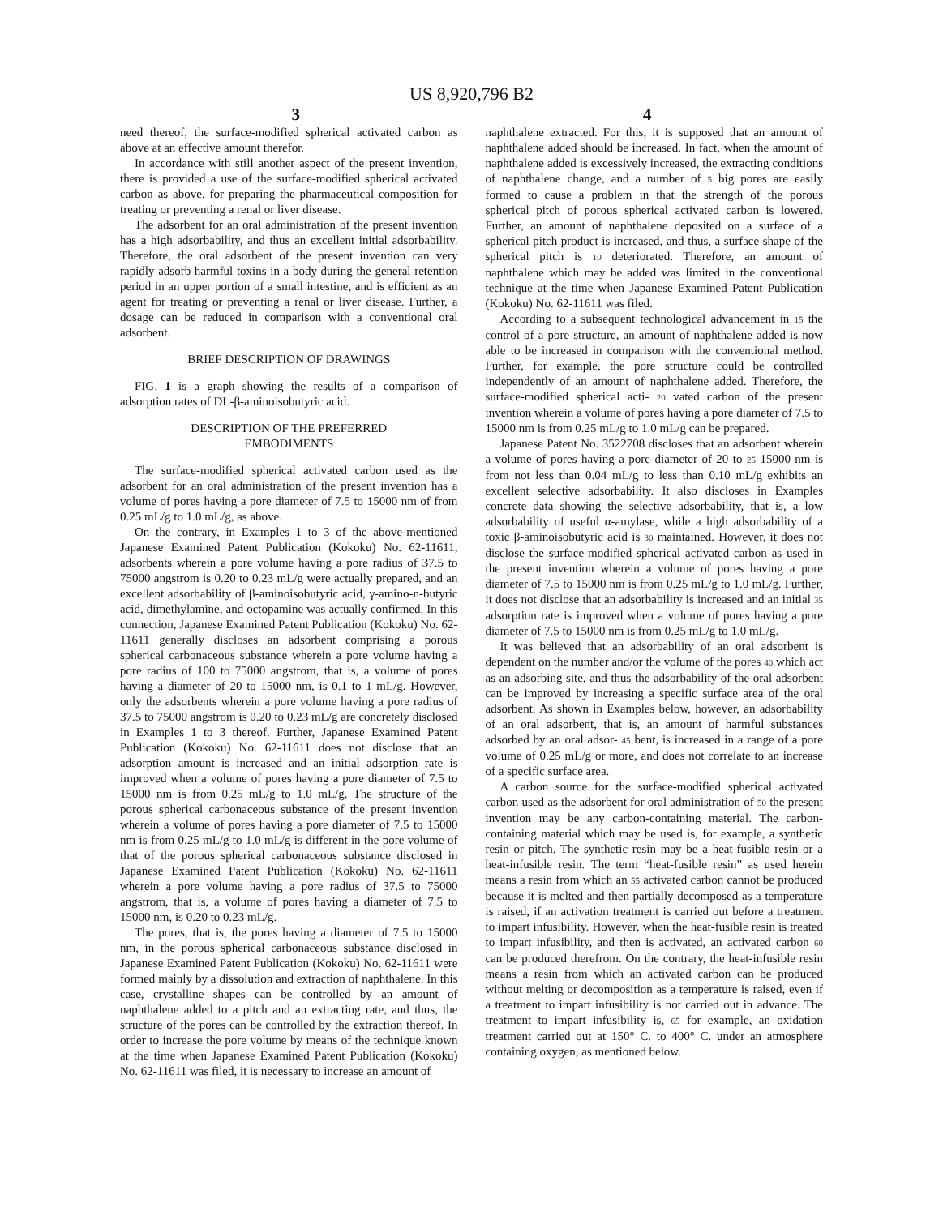US 8,920,796 B2
3 4
need thereof, the surface-modified spherical activated carbon as above at an effective amount therefor.
In accordance with still another aspect of the present invention, there is provided a use of the surface-modified spherical activated carbon as above, for preparing the pharmaceutical composition for treating or preventing a renal or liver disease.
The adsorbent for an oral administration of the present invention has a high adsorbability, and thus an excellent initial adsorbability. Therefore, the oral adsorbent of the present invention can very rapidly adsorb harmful toxins in a body during the general retention period in an upper portion of a small intestine, and is efficient as an agent for treating or preventing a renal or liver disease. Further, a dosage can be reduced in comparison with a conventional oral adsorbent.
BRIEF DESCRIPTION OF DRAWINGS
FIG. 1 is a graph showing the results of a comparison of adsorption rates of DL-β-aminoisobutyric acid.
DESCRIPTION OF THE PREFERRED
EMBODIMENTS
The surface-modified spherical activated carbon used as the adsorbent for an oral administration of the present invention has a volume of pores having a pore diameter of 7.5 to 15000 nm of from 0.25 mL/g to 1.0 mL/g, as above.
On the contrary, in Examples 1 to 3 of the above-mentioned Japanese Examined Patent Publication (Kokoku) No. 62-11611, adsorbents wherein a pore volume having a pore radius of 37.5 to 75000 angstrom is 0.20 to 0.23 mL/g were actually prepared, and an excellent adsorbability of β-aminoisobutyric acid, γ-amino-n-butyric acid, dimethylamine, and octopamine was actually confirmed. In this connection, Japanese Examined Patent Publication (Kokoku) No. 62-11611 generally discloses an adsorbent comprising a porous spherical carbonaceous substance wherein a pore volume having a pore radius of 100 to 75000 angstrom, that is, a volume of pores having a diameter of 20 to 15000 nm, is 0.1 to 1 mL/g. However, only the adsorbents wherein a pore volume having a pore radius of 37.5 to 75000 angstrom is 0.20 to 0.23 mL/g are concretely disclosed in Examples 1 to 3 thereof. Further, Japanese Examined Patent Publication (Kokoku) No. 62-11611 does not disclose that an adsorption amount is increased and an initial adsorption rate is improved when a volume of pores having a pore diameter of 7.5 to 15000 nm is from 0.25 mL/g to 1.0 mL/g. The structure of the porous spherical carbonaceous substance of the present invention wherein a volume of pores having a pore diameter of 7.5 to 15000 nm is from 0.25 mL/g to 1.0 mL/g is different in the pore volume of that of the porous spherical carbonaceous substance disclosed in Japanese Examined Patent Publication (Kokoku) No. 62-11611 wherein a pore volume having a pore radius of 37.5 to 75000 angstrom, that is, a volume of pores having a diameter of 7.5 to 15000 nm, is 0.20 to 0.23 mL/g.
The pores, that is, the pores having a diameter of 7.5 to 15000 nm, in the porous spherical carbonaceous substance disclosed in Japanese Examined Patent Publication (Kokoku) No. 62-11611 were formed mainly by a dissolution and extraction of naphthalene. In this case, crystalline shapes can be controlled by an amount of naphthalene added to a pitch and an extracting rate, and thus, the structure of the pores can be controlled by the extraction thereof. In order to increase the pore volume by means of the technique known at the time when Japanese Examined Patent Publication (Kokoku) No. 62-11611 was filed, it is necessary to increase an amount of
naphthalene extracted. For this, it is supposed that an amount of naphthalene added should be increased. In fact, when the amount of naphthalene added is excessively increased, the extracting conditions of naphthalene change, and a number of 5 big pores are easily formed to cause a problem in that the strength of the porous spherical pitch of porous spherical activated carbon is lowered. Further, an amount of naphthalene deposited on a surface of a spherical pitch product is increased, and thus, a surface shape of the spherical pitch is 10 deteriorated. Therefore, an amount of naphthalene which may be added was limited in the conventional technique at the time when Japanese Examined Patent Publication (Kokoku) No. 62-11611 was filed.
According to a subsequent technological advancement in 15 the control of a pore structure, an amount of naphthalene added is now able to be increased in comparison with the conventional method. Further, for example, the pore structure could be controlled independently of an amount of naphthalene added. Therefore, the surface-modified spherical acti- 20 vated carbon of the present invention wherein a volume of pores having a pore diameter of 7.5 to 15000 nm is from 0.25 mL/g to 1.0 mL/g can be prepared.
Japanese Patent No. 3522708 discloses that an adsorbent wherein a volume of pores having a pore diameter of 20 to 25 15000 nm is from not less than 0.04 mL/g to less than 0.10 mL/g exhibits an excellent selective adsorbability. It also discloses in Examples concrete data showing the selective adsorbability, that is, a low adsorbability of useful α-amylase, while a high adsorbability of a toxic β-aminoisobutyric acid is 30 maintained. However, it does not disclose the surface-modified spherical activated carbon as used in the present invention wherein a volume of pores having a pore diameter of 7.5 to 15000 nm is from 0.25 mL/g to 1.0 mL/g. Further, it does not disclose that an adsorbability is increased and an initial 35 adsorption rate is improved when a volume of pores having a pore diameter of 7.5 to 15000 nm is from 0.25 mL/g to 1.0 mL/g.
It was believed that an adsorbability of an oral adsorbent is dependent on the number and/or the volume of the pores 40 which act as an adsorbing site, and thus the adsorbability of the oral adsorbent can be improved by increasing a specific surface area of the oral adsorbent. As shown in Examples below, however, an adsorbability of an oral adsorbent, that is, an amount of harmful substances adsorbed by an oral adsor- 45 bent, is increased in a range of a pore volume of 0.25 mL/g or more, and does not correlate to an increase of a specific surface area.
A carbon source for the surface-modified spherical activated carbon used as the adsorbent for oral administration of 50 the present invention may be any carbon-containing material. The carbon-containing material which may be used is, for example, a synthetic resin or pitch. The synthetic resin may be a heat-fusible resin or a heat-infusible resin. The term “heat-fusible resin” as used herein means a resin from which an 55 activated carbon cannot be produced because it is melted and then partially decomposed as a temperature is raised, if an activation treatment is carried out before a treatment to impart infusibility. However, when the heat-fusible resin is treated to impart infusibility, and then is activated, an activated carbon 60 can be produced therefrom. On the contrary, the heat-infusible resin means a resin from which an activated carbon can be produced without melting or decomposition as a temperature is raised, even if a treatment to impart infusibility is not carried out in advance. The treatment to impart infusibility is, 65 for example, an oxidation treatment carried out at 150° C. to 400° C. under an atmosphere containing oxygen, as mentioned below.